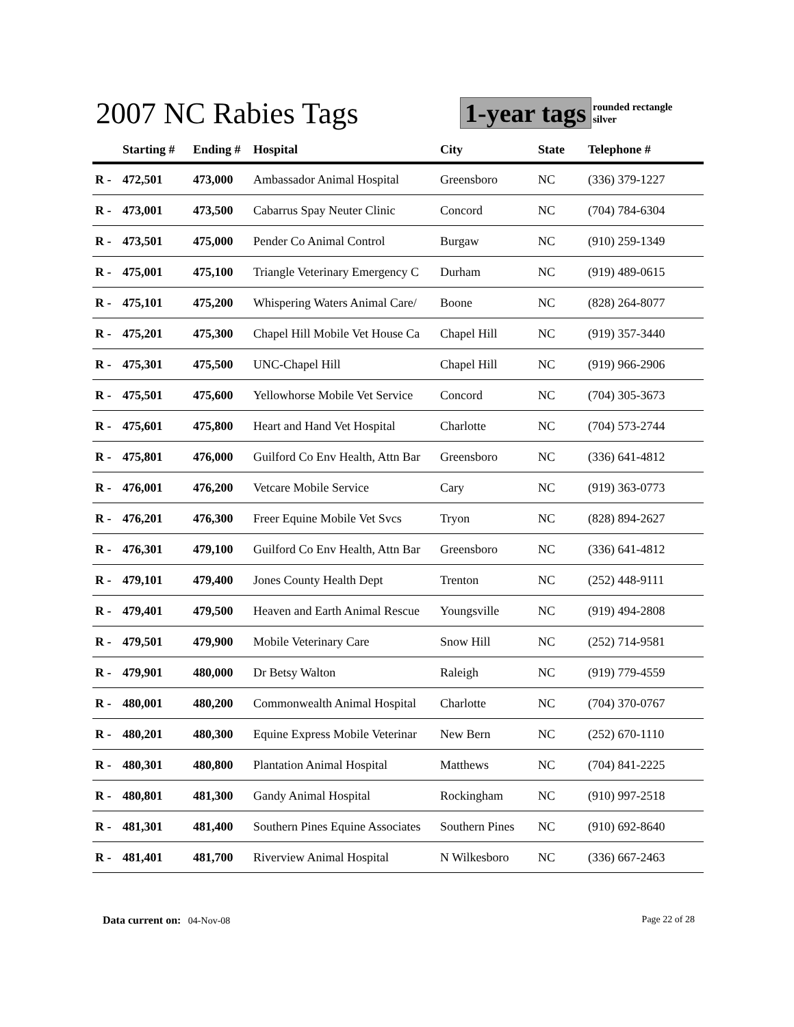2007 NC Rabies Tags 1-year tags
rounded rectangle
silver
| | Starting # | Ending # | Hospital | City | State | Telephone # |
| --- | --- | --- | --- | --- | --- | --- |
| R - | 472,501 | 473,000 | Ambassador Animal Hospital | Greensboro | NC | (336) 379-1227 |
| R - | 473,001 | 473,500 | Cabarrus Spay Neuter Clinic | Concord | NC | (704) 784-6304 |
| R - | 473,501 | 475,000 | Pender Co Animal Control | Burgaw | NC | (910) 259-1349 |
| R - | 475,001 | 475,100 | Triangle Veterinary Emergency C | Durham | NC | (919) 489-0615 |
| R - | 475,101 | 475,200 | Whispering Waters Animal Care/ | Boone | NC | (828) 264-8077 |
| R - | 475,201 | 475,300 | Chapel Hill Mobile Vet House Ca | Chapel Hill | NC | (919) 357-3440 |
| R - | 475,301 | 475,500 | UNC-Chapel Hill | Chapel Hill | NC | (919) 966-2906 |
| R - | 475,501 | 475,600 | Yellowhorse Mobile Vet Service | Concord | NC | (704) 305-3673 |
| R - | 475,601 | 475,800 | Heart and Hand Vet Hospital | Charlotte | NC | (704) 573-2744 |
| R - | 475,801 | 476,000 | Guilford Co Env Health, Attn Bar | Greensboro | NC | (336) 641-4812 |
| R - | 476,001 | 476,200 | Vetcare Mobile Service | Cary | NC | (919) 363-0773 |
| R - | 476,201 | 476,300 | Freer Equine Mobile Vet Svcs | Tryon | NC | (828) 894-2627 |
| R - | 476,301 | 479,100 | Guilford Co Env Health, Attn Bar | Greensboro | NC | (336) 641-4812 |
| R - | 479,101 | 479,400 | Jones County Health Dept | Trenton | NC | (252) 448-9111 |
| R - | 479,401 | 479,500 | Heaven and Earth Animal Rescue | Youngsville | NC | (919) 494-2808 |
| R - | 479,501 | 479,900 | Mobile Veterinary Care | Snow Hill | NC | (252) 714-9581 |
| R - | 479,901 | 480,000 | Dr Betsy Walton | Raleigh | NC | (919) 779-4559 |
| R - | 480,001 | 480,200 | Commonwealth Animal Hospital | Charlotte | NC | (704) 370-0767 |
| R - | 480,201 | 480,300 | Equine Express Mobile Veterinar | New Bern | NC | (252) 670-1110 |
| R - | 480,301 | 480,800 | Plantation Animal Hospital | Matthews | NC | (704) 841-2225 |
| R - | 480,801 | 481,300 | Gandy Animal Hospital | Rockingham | NC | (910) 997-2518 |
| R - | 481,301 | 481,400 | Southern Pines Equine Associates | Southern Pines | NC | (910) 692-8640 |
| R - | 481,401 | 481,700 | Riverview Animal Hospital | N Wilkesboro | NC | (336) 667-2463 |
Data current on: 04-Nov-08 Page 22 of 28